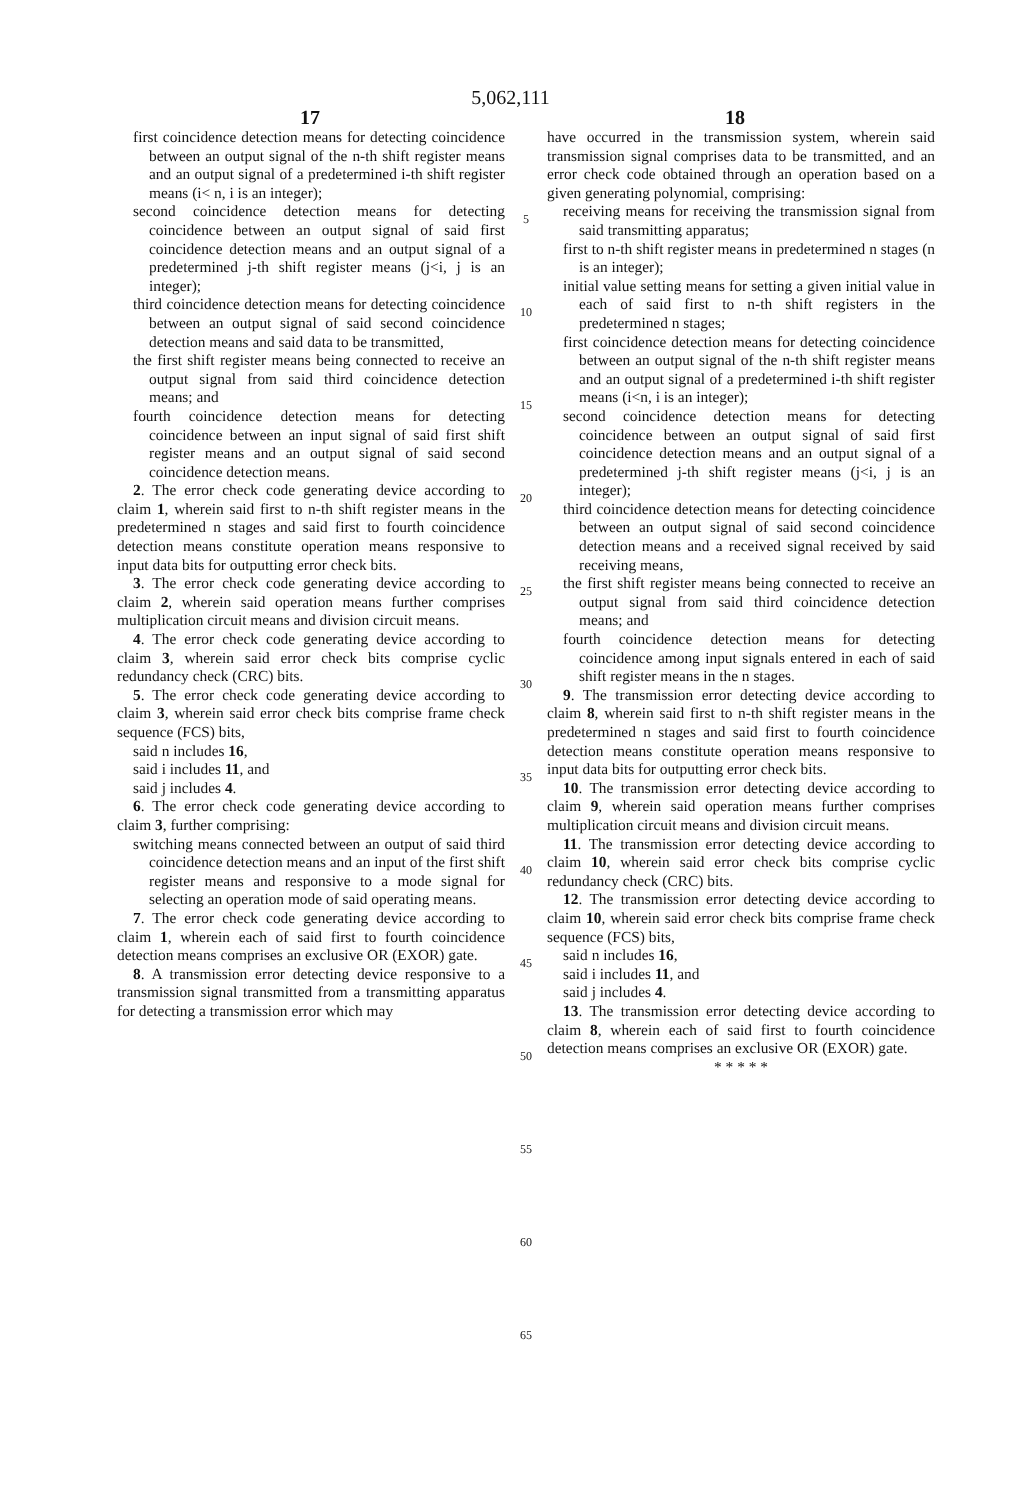5,062,111
17 18
first coincidence detection means for detecting coincidence between an output signal of the n-th shift register means and an output signal of a predetermined i-th shift register means (i< n, i is an integer);
second coincidence detection means for detecting coincidence between an output signal of said first coincidence detection means and an output signal of a predetermined j-th shift register means (j<i, j is an integer);
third coincidence detection means for detecting coincidence between an output signal of said second coincidence detection means and said data to be transmitted,
the first shift register means being connected to receive an output signal from said third coincidence detection means; and
fourth coincidence detection means for detecting coincidence between an input signal of said first shift register means and an output signal of said second coincidence detection means.
2. The error check code generating device according to claim 1, wherein said first to n-th shift register means in the predetermined n stages and said first to fourth coincidence detection means constitute operation means responsive to input data bits for outputting error check bits.
3. The error check code generating device according to claim 2, wherein said operation means further comprises multiplication circuit means and division circuit means.
4. The error check code generating device according to claim 3, wherein said error check bits comprise cyclic redundancy check (CRC) bits.
5. The error check code generating device according to claim 3, wherein said error check bits comprise frame check sequence (FCS) bits,
said n includes 16,
said i includes 11, and
said j includes 4.
6. The error check code generating device according to claim 3, further comprising:
switching means connected between an output of said third coincidence detection means and an input of the first shift register means and responsive to a mode signal for selecting an operation mode of said operating means.
7. The error check code generating device according to claim 1, wherein each of said first to fourth coincidence detection means comprises an exclusive OR (EXOR) gate.
8. A transmission error detecting device responsive to a transmission signal transmitted from a transmitting apparatus for detecting a transmission error which may
5
10
15
20
25
30
35
40
45
50
55
60
65
have occurred in the transmission system, wherein said transmission signal comprises data to be transmitted, and an error check code obtained through an operation based on a given generating polynomial, comprising:
receiving means for receiving the transmission signal from said transmitting apparatus;
first to n-th shift register means in predetermined n stages (n is an integer);
initial value setting means for setting a given initial value in each of said first to n-th shift registers in the predetermined n stages;
first coincidence detection means for detecting coincidence between an output signal of the n-th shift register means and an output signal of a predetermined i-th shift register means (i<n, i is an integer);
second coincidence detection means for detecting coincidence between an output signal of said first coincidence detection means and an output signal of a predetermined j-th shift register means (j<i, j is an integer);
third coincidence detection means for detecting coincidence between an output signal of said second coincidence detection means and a received signal received by said receiving means,
the first shift register means being connected to receive an output signal from said third coincidence detection means; and
fourth coincidence detection means for detecting coincidence among input signals entered in each of said shift register means in the n stages.
9. The transmission error detecting device according to claim 8, wherein said first to n-th shift register means in the predetermined n stages and said first to fourth coincidence detection means constitute operation means responsive to input data bits for outputting error check bits.
10. The transmission error detecting device according to claim 9, wherein said operation means further comprises multiplication circuit means and division circuit means.
11. The transmission error detecting device according to claim 10, wherein said error check bits comprise cyclic redundancy check (CRC) bits.
12. The transmission error detecting device according to claim 10, wherein said error check bits comprise frame check sequence (FCS) bits,
said n includes 16,
said i includes 11, and
said j includes 4.
13. The transmission error detecting device according to claim 8, wherein each of said first to fourth coincidence detection means comprises an exclusive OR (EXOR) gate.
* * * * *